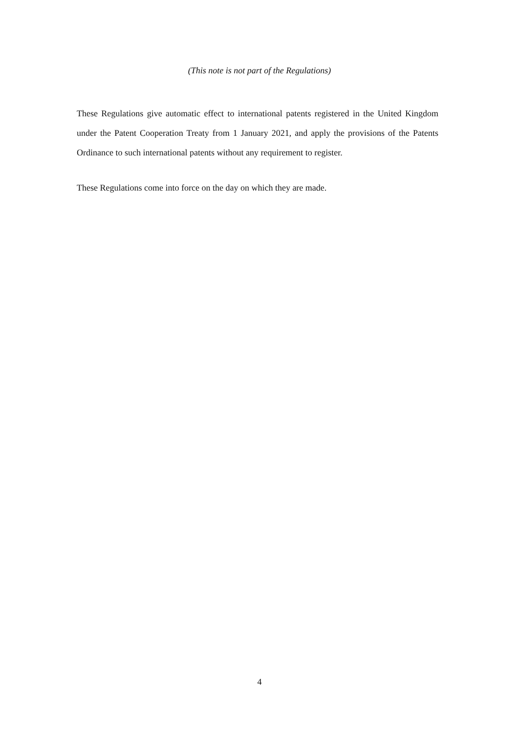(This note is not part of the Regulations)
These Regulations give automatic effect to international patents registered in the United Kingdom under the Patent Cooperation Treaty from 1 January 2021, and apply the provisions of the Patents Ordinance to such international patents without any requirement to register.
These Regulations come into force on the day on which they are made.
4